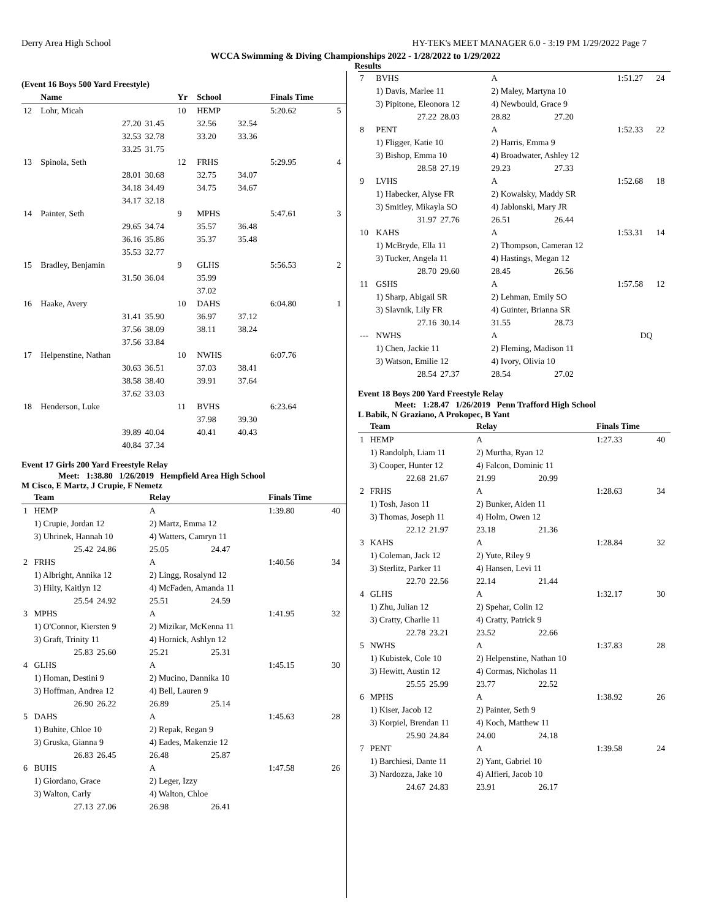Derry Area High School HY-TEK's MEET MANAGER 6.0 - 3:19 PM 1/29/2022 Page 7
WCCA Swimming & Diving Championships 2022 - 1/28/2022 to 1/29/2022
Results
(Event 16 Boys 500 Yard Freestyle)
| | Name | | Yr | School | | Finals Time | |
| --- | --- | --- | --- | --- | --- | --- | --- |
| 12 | Lohr, Micah | | 10 | HEMP | | 5:20.62 | 5 |
| | 27.20 | 31.45 | | 32.56 | 32.54 | | |
| | 32.53 | 32.78 | | 33.20 | 33.36 | | |
| | 33.25 | 31.75 | | | | | |
| 13 | Spinola, Seth | | 12 | FRHS | | 5:29.95 | 4 |
| | 28.01 | 30.68 | | 32.75 | 34.07 | | |
| | 34.18 | 34.49 | | 34.75 | 34.67 | | |
| | 34.17 | 32.18 | | | | | |
| 14 | Painter, Seth | | 9 | MPHS | | 5:47.61 | 3 |
| | 29.65 | 34.74 | | 35.57 | 36.48 | | |
| | 36.16 | 35.86 | | 35.37 | 35.48 | | |
| | 35.53 | 32.77 | | | | | |
| 15 | Bradley, Benjamin | | 9 | GLHS | | 5:56.53 | 2 |
| | 31.50 | 36.04 | | 35.99 | | | |
| | | | | 37.02 | | | |
| 16 | Haake, Avery | | 10 | DAHS | | 6:04.80 | 1 |
| | 31.41 | 35.90 | | 36.97 | 37.12 | | |
| | 37.56 | 38.09 | | 38.11 | 38.24 | | |
| | 37.56 | 33.84 | | | | | |
| 17 | Helpenstine, Nathan | | 10 | NWHS | | 6:07.76 | |
| | 30.63 | 36.51 | | 37.03 | 38.41 | | |
| | 38.58 | 38.40 | | 39.91 | 37.64 | | |
| | 37.62 | 33.03 | | | | | |
| 18 | Henderson, Luke | | 11 | BVHS | | 6:23.64 | |
| | | | | 37.98 | 39.30 | | |
| | 39.89 | 40.04 | | 40.41 | 40.43 | | |
| | 40.84 | 37.34 | | | | | |
Event 17 Girls 200 Yard Freestyle Relay
Meet: 1:38.80 1/26/2019 Hempfield Area High School
M Cisco, E Martz, J Crupie, F Nemetz
| | Team | | Relay | | Finals Time | |
| --- | --- | --- | --- | --- | --- | --- |
| 1 | HEMP | | A | | 1:39.80 | 40 |
| | 1) Crupie, Jordan 12 | | 2) Martz, Emma 12 | | | |
| | 3) Uhrinek, Hannah 10 | | 4) Watters, Camryn 11 | | | |
| | 25.42 | 24.86 | 25.05 | 24.47 | | |
| 2 | FRHS | | A | | 1:40.56 | 34 |
| | 1) Albright, Annika 12 | | 2) Lingg, Rosalynd 12 | | | |
| | 3) Hilty, Kaitlyn 12 | | 4) McFaden, Amanda 11 | | | |
| | 25.54 | 24.92 | 25.51 | 24.59 | | |
| 3 | MPHS | | A | | 1:41.95 | 32 |
| | 1) O'Connor, Kiersten 9 | | 2) Mizikar, McKenna 11 | | | |
| | 3) Graft, Trinity 11 | | 4) Hornick, Ashlyn 12 | | | |
| | 25.83 | 25.60 | 25.21 | 25.31 | | |
| 4 | GLHS | | A | | 1:45.15 | 30 |
| | 1) Homan, Destini 9 | | 2) Mucino, Dannika 10 | | | |
| | 3) Hoffman, Andrea 12 | | 4) Bell, Lauren 9 | | | |
| | 26.90 | 26.22 | 26.89 | 25.14 | | |
| 5 | DAHS | | A | | 1:45.63 | 28 |
| | 1) Buhite, Chloe 10 | | 2) Repak, Regan 9 | | | |
| | 3) Gruska, Gianna 9 | | 4) Eades, Makenzie 12 | | | |
| | 26.83 | 26.45 | 26.48 | 25.87 | | |
| 6 | BUHS | | A | | 1:47.58 | 26 |
| | 1) Giordano, Grace | | 2) Leger, Izzy | | | |
| | 3) Walton, Carly | | 4) Walton, Chloe | | | |
| | 27.13 | 27.06 | 26.98 | 26.41 | | |
| 7 | BVHS | | A | | 1:51.27 | 24 |
| | 1) Davis, Marlee 11 | | 2) Maley, Martyna 10 | | | |
| | 3) Pipitone, Eleonora 12 | | 4) Newbould, Grace 9 | | | |
| | 27.22 | 28.03 | 28.82 | 27.20 | | |
| 8 | PENT | | A | | 1:52.33 | 22 |
| | 1) Fligger, Katie 10 | | 2) Harris, Emma 9 | | | |
| | 3) Bishop, Emma 10 | | 4) Broadwater, Ashley 12 | | | |
| | 28.58 | 27.19 | 29.23 | 27.33 | | |
| 9 | LVHS | | A | | 1:52.68 | 18 |
| | 1) Habecker, Alyse FR | | 2) Kowalsky, Maddy SR | | | |
| | 3) Smitley, Mikayla SO | | 4) Jablonski, Mary JR | | | |
| | 31.97 | 27.76 | 26.51 | 26.44 | | |
| 10 | KAHS | | A | | 1:53.31 | 14 |
| | 1) McBryde, Ella 11 | | 2) Thompson, Cameran 12 | | | |
| | 3) Tucker, Angela 11 | | 4) Hastings, Megan 12 | | | |
| | 28.70 | 29.60 | 28.45 | 26.56 | | |
| 11 | GSHS | | A | | 1:57.58 | 12 |
| | 1) Sharp, Abigail SR | | 2) Lehman, Emily SO | | | |
| | 3) Slavnik, Lily FR | | 4) Guinter, Brianna SR | | | |
| | 27.16 | 30.14 | 31.55 | 28.73 | | |
| --- | NWHS | | A | | DQ | |
| | 1) Chen, Jackie 11 | | 2) Fleming, Madison 11 | | | |
| | 3) Watson, Emilie 12 | | 4) Ivory, Olivia 10 | | | |
| | 28.54 | 27.37 | 28.54 | 27.02 | | |
Event 18 Boys 200 Yard Freestyle Relay
Meet: 1:28.47 1/26/2019 Penn Trafford High School
L Babik, N Graziano, A Prokopec, B Yant
| | Team | | Relay | | Finals Time | |
| --- | --- | --- | --- | --- | --- | --- |
| 1 | HEMP | | A | | 1:27.33 | 40 |
| | 1) Randolph, Liam 11 | | 2) Murtha, Ryan 12 | | | |
| | 3) Cooper, Hunter 12 | | 4) Falcon, Dominic 11 | | | |
| | 22.68 | 21.67 | 21.99 | 20.99 | | |
| 2 | FRHS | | A | | 1:28.63 | 34 |
| | 1) Tosh, Jason 11 | | 2) Bunker, Aiden 11 | | | |
| | 3) Thomas, Joseph 11 | | 4) Holm, Owen 12 | | | |
| | 22.12 | 21.97 | 23.18 | 21.36 | | |
| 3 | KAHS | | A | | 1:28.84 | 32 |
| | 1) Coleman, Jack 12 | | 2) Yute, Riley 9 | | | |
| | 3) Sterlitz, Parker 11 | | 4) Hansen, Levi 11 | | | |
| | 22.70 | 22.56 | 22.14 | 21.44 | | |
| 4 | GLHS | | A | | 1:32.17 | 30 |
| | 1) Zhu, Julian 12 | | 2) Spehar, Colin 12 | | | |
| | 3) Cratty, Charlie 11 | | 4) Cratty, Patrick 9 | | | |
| | 22.78 | 23.21 | 23.52 | 22.66 | | |
| 5 | NWHS | | A | | 1:37.83 | 28 |
| | 1) Kubistek, Cole 10 | | 2) Helpenstine, Nathan 10 | | | |
| | 3) Hewitt, Austin 12 | | 4) Cormas, Nicholas 11 | | | |
| | 25.55 | 25.99 | 23.77 | 22.52 | | |
| 6 | MPHS | | A | | 1:38.92 | 26 |
| | 1) Kiser, Jacob 12 | | 2) Painter, Seth 9 | | | |
| | 3) Korpiel, Brendan 11 | | 4) Koch, Matthew 11 | | | |
| | 25.90 | 24.84 | 24.00 | 24.18 | | |
| 7 | PENT | | A | | 1:39.58 | 24 |
| | 1) Barchiesi, Dante 11 | | 2) Yant, Gabriel 10 | | | |
| | 3) Nardozza, Jake 10 | | 4) Alfieri, Jacob 10 | | | |
| | 24.67 | 24.83 | 23.91 | 26.17 | | |